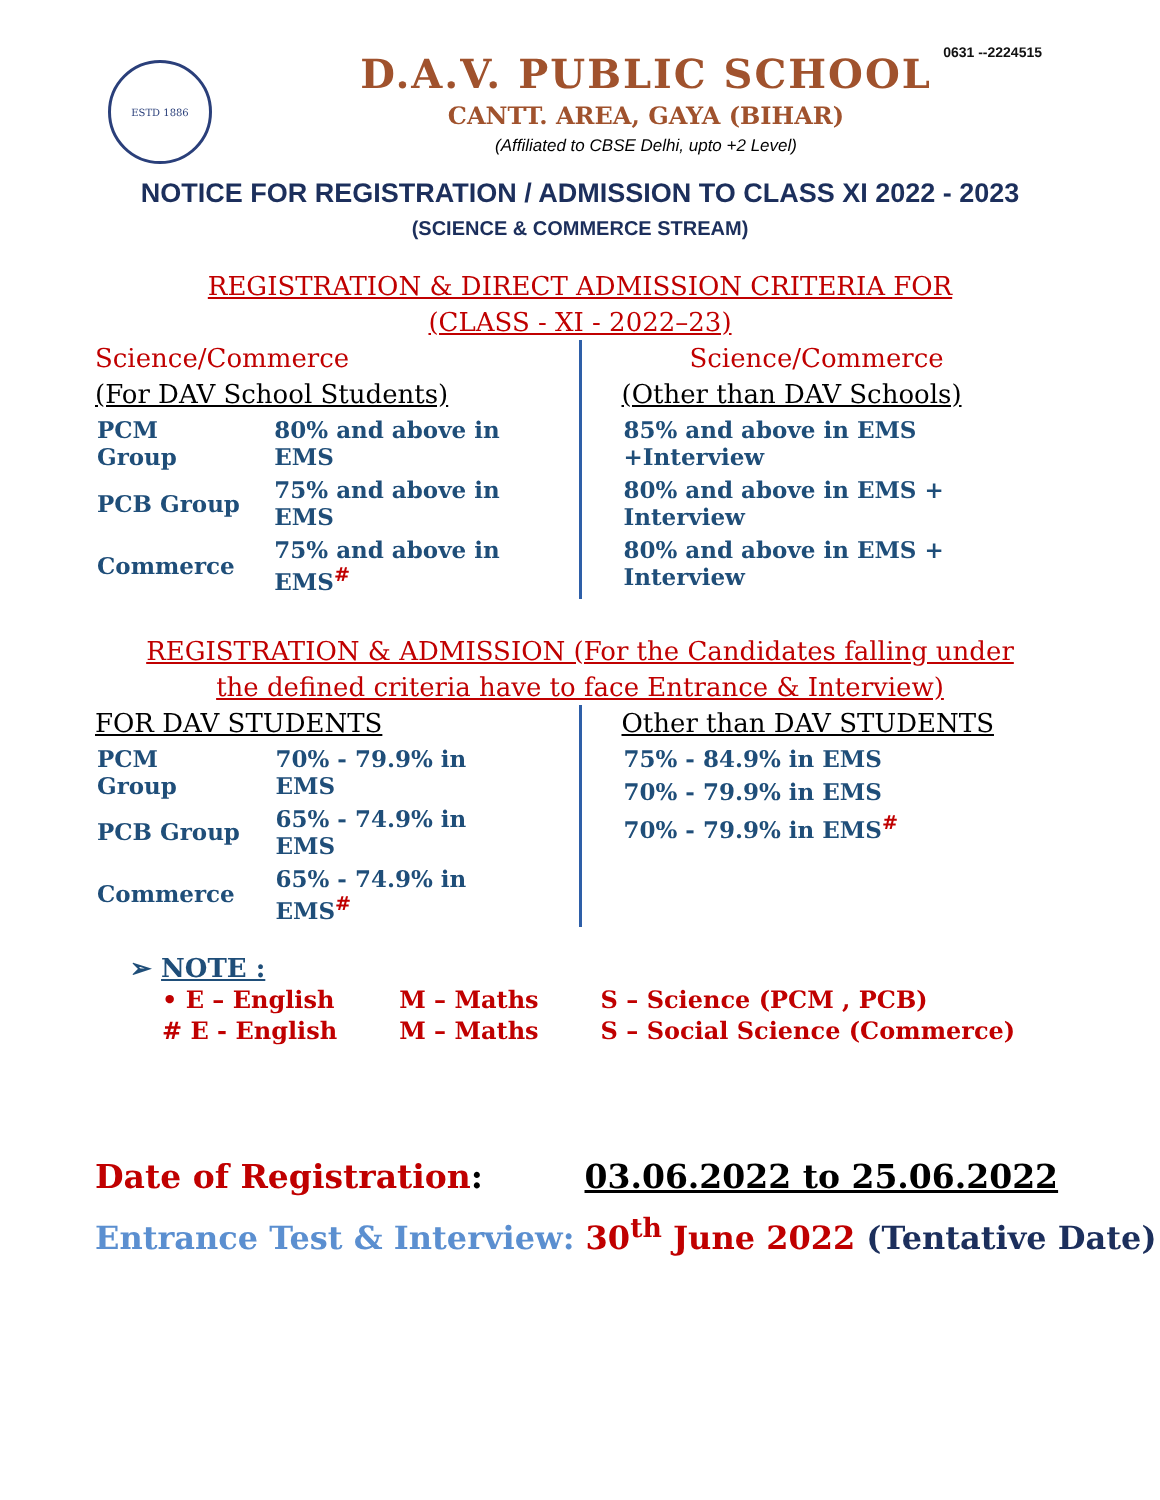0631 --2224515
ESTD 1886
D.A.V. PUBLIC SCHOOL
CANTT. AREA, GAYA (BIHAR)
(Affiliated to CBSE Delhi, upto +2 Level)
NOTICE FOR REGISTRATION / ADMISSION TO CLASS XI 2022 - 2023
(SCIENCE & COMMERCE STREAM)
REGISTRATION & DIRECT ADMISSION CRITERIA FOR
(CLASS - XI - 2022–23)
Science/Commerce
(For DAV School Students)
| PCM Group | 80% and above in EMS |
| PCB Group | 75% and above in EMS |
| Commerce | 75% and above in EMS<sup>#</sup> |
Science/Commerce
(Other than DAV Schools)
| 85% and above in EMS +Interview |
| 80% and above in EMS + Interview |
| 80% and above in EMS + Interview |
REGISTRATION & ADMISSION (For the Candidates falling under
the defined criteria have to face Entrance & Interview)
FOR DAV STUDENTS
| PCM Group | 70% - 79.9% in EMS |
| PCB Group | 65% - 74.9% in EMS |
| Commerce | 65% - 74.9% in EMS<sup>#</sup> |
Other than DAV STUDENTS
| 75% - 84.9% in EMS |
| 70% - 79.9% in EMS |
| 70% - 79.9% in EMS<sup>#</sup> |
➢ NOTE :
| • E – English | M – Maths | S – Science (PCM , PCB) |
| # E - English | M – Maths | S – Social Science (Commerce) |
Date of Registration: 03.06.2022 to 25.06.2022
Entrance Test & Interview: 30<sup>th</sup> June 2022 (Tentative Date)